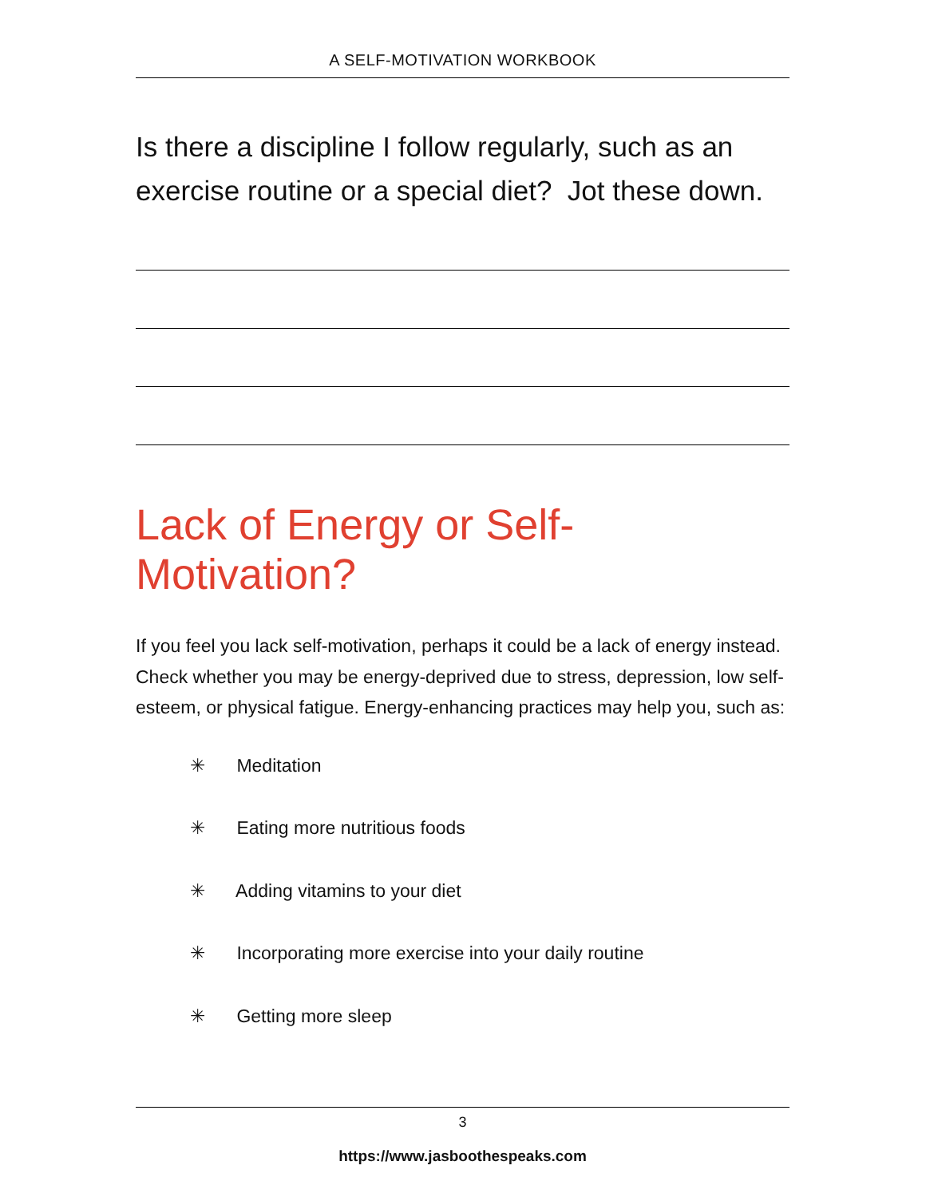A SELF-MOTIVATION WORKBOOK
Is there a discipline I follow regularly, such as an exercise routine or a special diet? Jot these down.
Lack of Energy or Self-Motivation?
If you feel you lack self-motivation, perhaps it could be a lack of energy instead. Check whether you may be energy-deprived due to stress, depression, low self-esteem, or physical fatigue. Energy-enhancing practices may help you, such as:
✳ Meditation
✳ Eating more nutritious foods
✳ Adding vitamins to your diet
✳ Incorporating more exercise into your daily routine
✳ Getting more sleep
3
https://www.jasboothespeaks.com